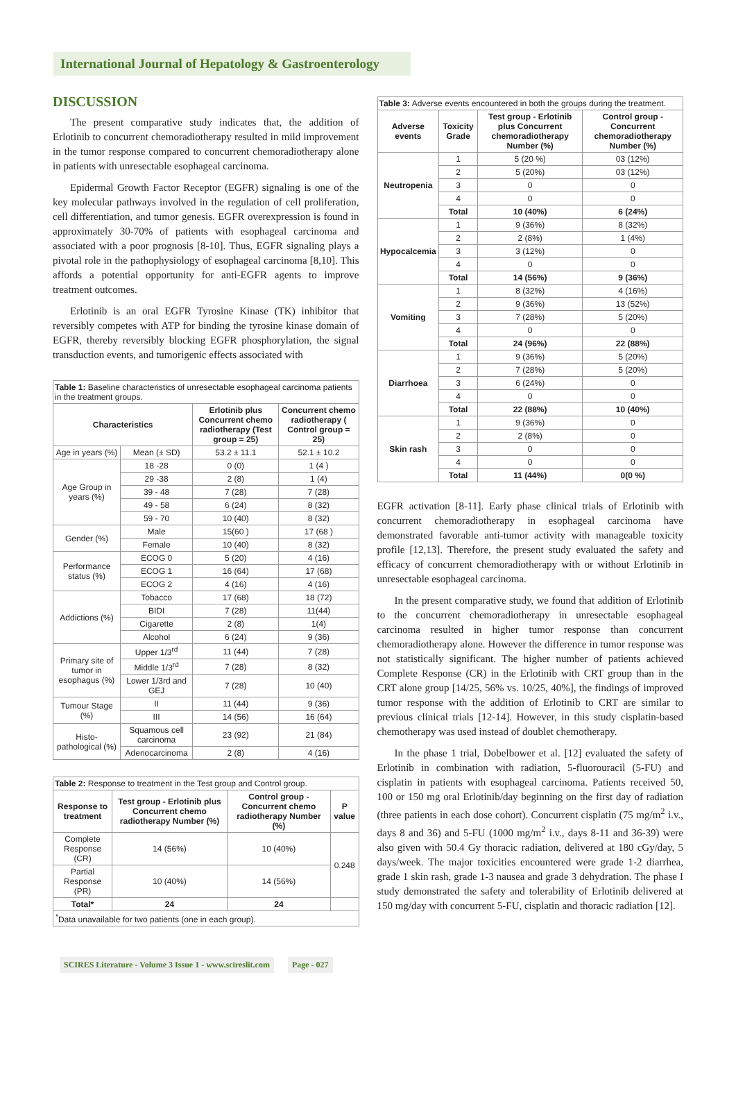International Journal of Hepatology & Gastroenterology
DISCUSSION
The present comparative study indicates that, the addition of Erlotinib to concurrent chemoradiotherapy resulted in mild improvement in the tumor response compared to concurrent chemoradiotherapy alone in patients with unresectable esophageal carcinoma.
Epidermal Growth Factor Receptor (EGFR) signaling is one of the key molecular pathways involved in the regulation of cell proliferation, cell differentiation, and tumor genesis. EGFR overexpression is found in approximately 30-70% of patients with esophageal carcinoma and associated with a poor prognosis [8-10]. Thus, EGFR signaling plays a pivotal role in the pathophysiology of esophageal carcinoma [8,10]. This affords a potential opportunity for anti-EGFR agents to improve treatment outcomes.
Erlotinib is an oral EGFR Tyrosine Kinase (TK) inhibitor that reversibly competes with ATP for binding the tyrosine kinase domain of EGFR, thereby reversibly blocking EGFR phosphorylation, the signal transduction events, and tumorigenic effects associated with
Table 1: Baseline characteristics of unresectable esophageal carcinoma patients in the treatment groups.
| Characteristics | | Erlotinib plus Concurrent chemo radiotherapy (Test group = 25) | Concurrent chemo radiotherapy ( Control group = 25) |
| --- | --- | --- | --- |
| Age in years (%) | Mean (± SD) | 53.2 ± 11.1 | 52.1 ± 10.2 |
| Age Group in years (%) | 18 -28 | 0 (0) | 1 (4 ) |
| | 29 -38 | 2 (8) | 1 (4) |
| | 39 - 48 | 7 (28) | 7 (28) |
| | 49 - 58 | 6 (24) | 8 (32) |
| | 59 - 70 | 10 (40) | 8 (32) |
| Gender (%) | Male | 15(60 ) | 17 (68 ) |
| | Female | 10 (40) | 8 (32) |
| Performance status (%) | ECOG 0 | 5 (20) | 4 (16) |
| | ECOG 1 | 16 (64) | 17 (68) |
| | ECOG 2 | 4 (16) | 4 (16) |
| Addictions (%) | Tobacco | 17 (68) | 18 (72) |
| | BIDI | 7 (28) | 11(44) |
| | Cigarette | 2 (8) | 1(4) |
| | Alcohol | 6 (24) | 9 (36) |
| Primary site of tumor in esophagus (%) | Upper 1/3<sup>rd</sup> | 11 (44) | 7 (28) |
| | Middle 1/3<sup>rd</sup> | 7 (28) | 8 (32) |
| | Lower 1/3rd and GEJ | 7 (28) | 10 (40) |
| Tumour Stage (%) | II | 11 (44) | 9 (36) |
| | III | 14 (56) | 16 (64) |
| Histo-pathological (%) | Squamous cell carcinoma | 23 (92) | 21 (84) |
| | Adenocarcinoma | 2 (8) | 4 (16) |
Table 2: Response to treatment in the Test group and Control group.
| Response to treatment | Test group - Erlotinib plus Concurrent chemo radiotherapy Number (%) | Control group -Concurrent chemo radiotherapy Number (%) | P value |
| --- | --- | --- | --- |
| Complete Response (CR) | 14 (56%) | 10 (40%) | 0.248 |
| Partial Response (PR) | 10 (40%) | 14 (56%) | |
| Total* | 24 | 24 | |
| <sup>*</sup> Data unavailable for two patients (one in each group). | | | |
Table 3: Adverse events encountered in both the groups during the treatment.
| Adverse events | Toxicity Grade | Test group - Erlotinib plus Concurrent chemoradiotherapy Number (%) | Control group - Concurrent chemoradiotherapy Number (%) |
| --- | --- | --- | --- |
| Neutropenia | 1 | 5 (20 %) | 03 (12%) |
| | 2 | 5 (20%) | 03 (12%) |
| | 3 | 0 | 0 |
| | 4 | 0 | 0 |
| | Total | 10 (40%) | 6 (24%) |
| Hypocalcemia | 1 | 9 (36%) | 8 (32%) |
| | 2 | 2 (8%) | 1 (4%) |
| | 3 | 3 (12%) | 0 |
| | 4 | 0 | 0 |
| | Total | 14 (56%) | 9 (36%) |
| Vomiting | 1 | 8 (32%) | 4 (16%) |
| | 2 | 9 (36%) | 13 (52%) |
| | 3 | 7 (28%) | 5 (20%) |
| | 4 | 0 | 0 |
| | Total | 24 (96%) | 22 (88%) |
| Diarrhoea | 1 | 9 (36%) | 5 (20%) |
| | 2 | 7 (28%) | 5 (20%) |
| | 3 | 6 (24%) | 0 |
| | 4 | 0 | 0 |
| | Total | 22 (88%) | 10 (40%) |
| Skin rash | 1 | 9 (36%) | 0 |
| | 2 | 2 (8%) | 0 |
| | 3 | 0 | 0 |
| | 4 | 0 | 0 |
| | Total | 11 (44%) | 0(0 %) |
EGFR activation [8-11]. Early phase clinical trials of Erlotinib with concurrent chemoradiotherapy in esophageal carcinoma have demonstrated favorable anti-tumor activity with manageable toxicity profile [12,13]. Therefore, the present study evaluated the safety and efficacy of concurrent chemoradiotherapy with or without Erlotinib in unresectable esophageal carcinoma.
In the present comparative study, we found that addition of Erlotinib to the concurrent chemoradiotherapy in unresectable esophageal carcinoma resulted in higher tumor response than concurrent chemoradiotherapy alone. However the difference in tumor response was not statistically significant. The higher number of patients achieved Complete Response (CR) in the Erlotinib with CRT group than in the CRT alone group [14/25, 56% vs. 10/25, 40%], the findings of improved tumor response with the addition of Erlotinib to CRT are similar to previous clinical trials [12-14]. However, in this study cisplatin-based chemotherapy was used instead of doublet chemotherapy.
In the phase 1 trial, Dobelbower et al. [12] evaluated the safety of Erlotinib in combination with radiation, 5-fluorouracil (5-FU) and cisplatin in patients with esophageal carcinoma. Patients received 50, 100 or 150 mg oral Erlotinib/day beginning on the first day of radiation (three patients in each dose cohort). Concurrent cisplatin (75 mg/m<sup>2</sup> i.v., days 8 and 36) and 5-FU (1000 mg/m<sup>2</sup> i.v., days 8-11 and 36-39) were also given with 50.4 Gy thoracic radiation, delivered at 180 cGy/day, 5 days/week. The major toxicities encountered were grade 1-2 diarrhea, grade 1 skin rash, grade 1-3 nausea and grade 3 dehydration. The phase I study demonstrated the safety and tolerability of Erlotinib delivered at 150 mg/day with concurrent 5-FU, cisplatin and thoracic radiation [12].
SCIRES Literature - Volume 3 Issue 1 - www.scireslit.com Page - 027